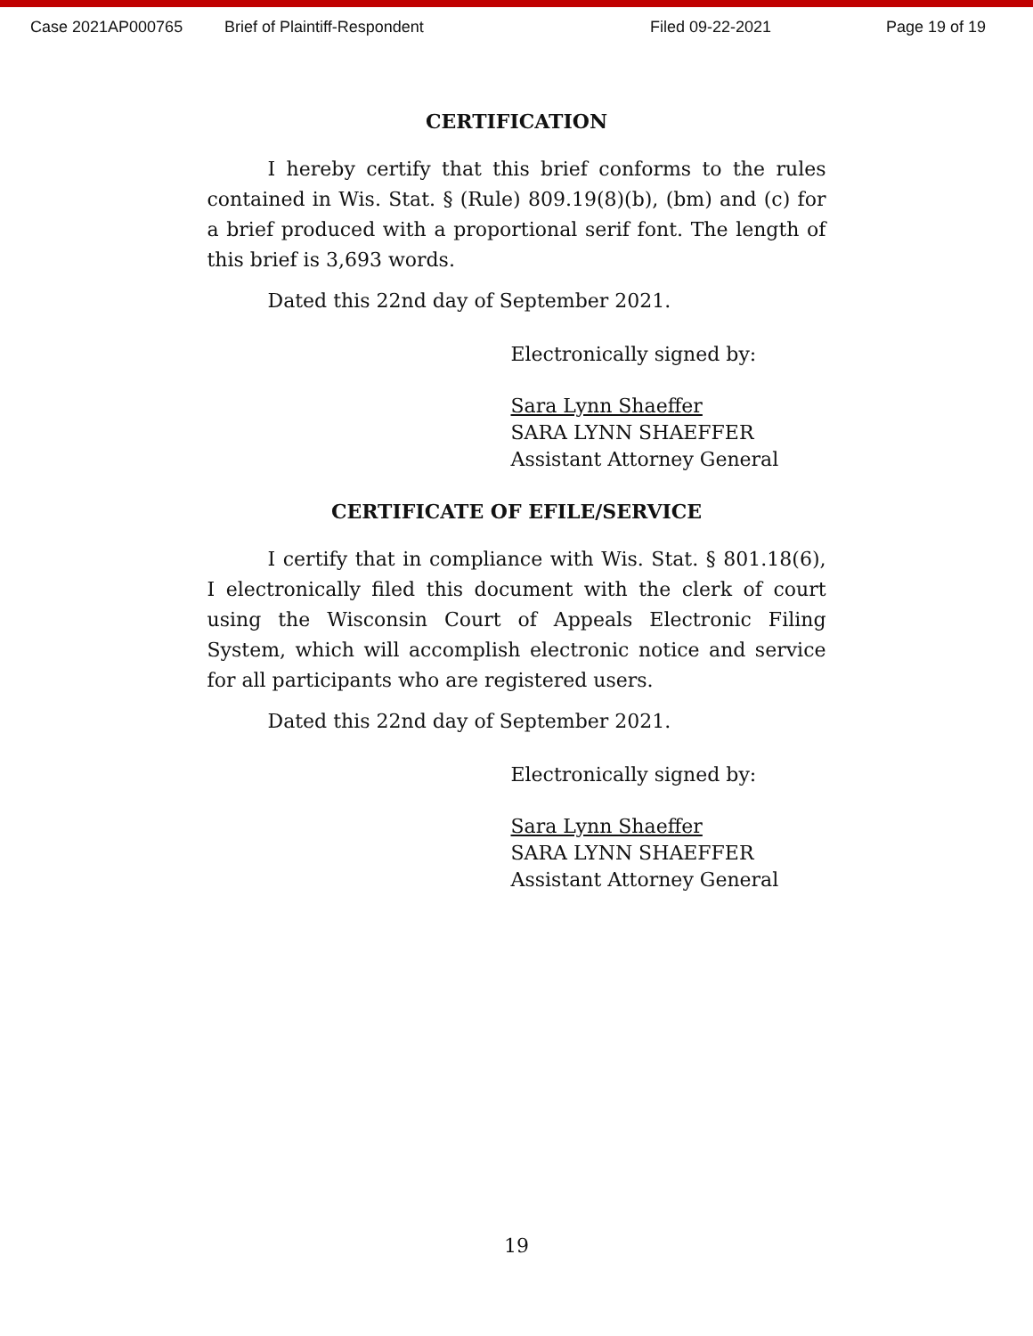Case 2021AP000765 Brief of Plaintiff-Respondent Filed 09-22-2021 Page 19 of 19
CERTIFICATION
I hereby certify that this brief conforms to the rules contained in Wis. Stat. § (Rule) 809.19(8)(b), (bm) and (c) for a brief produced with a proportional serif font. The length of this brief is 3,693 words.
Dated this 22nd day of September 2021.
Electronically signed by:
Sara Lynn Shaeffer
SARA LYNN SHAEFFER
Assistant Attorney General
CERTIFICATE OF EFILE/SERVICE
I certify that in compliance with Wis. Stat. § 801.18(6), I electronically filed this document with the clerk of court using the Wisconsin Court of Appeals Electronic Filing System, which will accomplish electronic notice and service for all participants who are registered users.
Dated this 22nd day of September 2021.
Electronically signed by:
Sara Lynn Shaeffer
SARA LYNN SHAEFFER
Assistant Attorney General
19